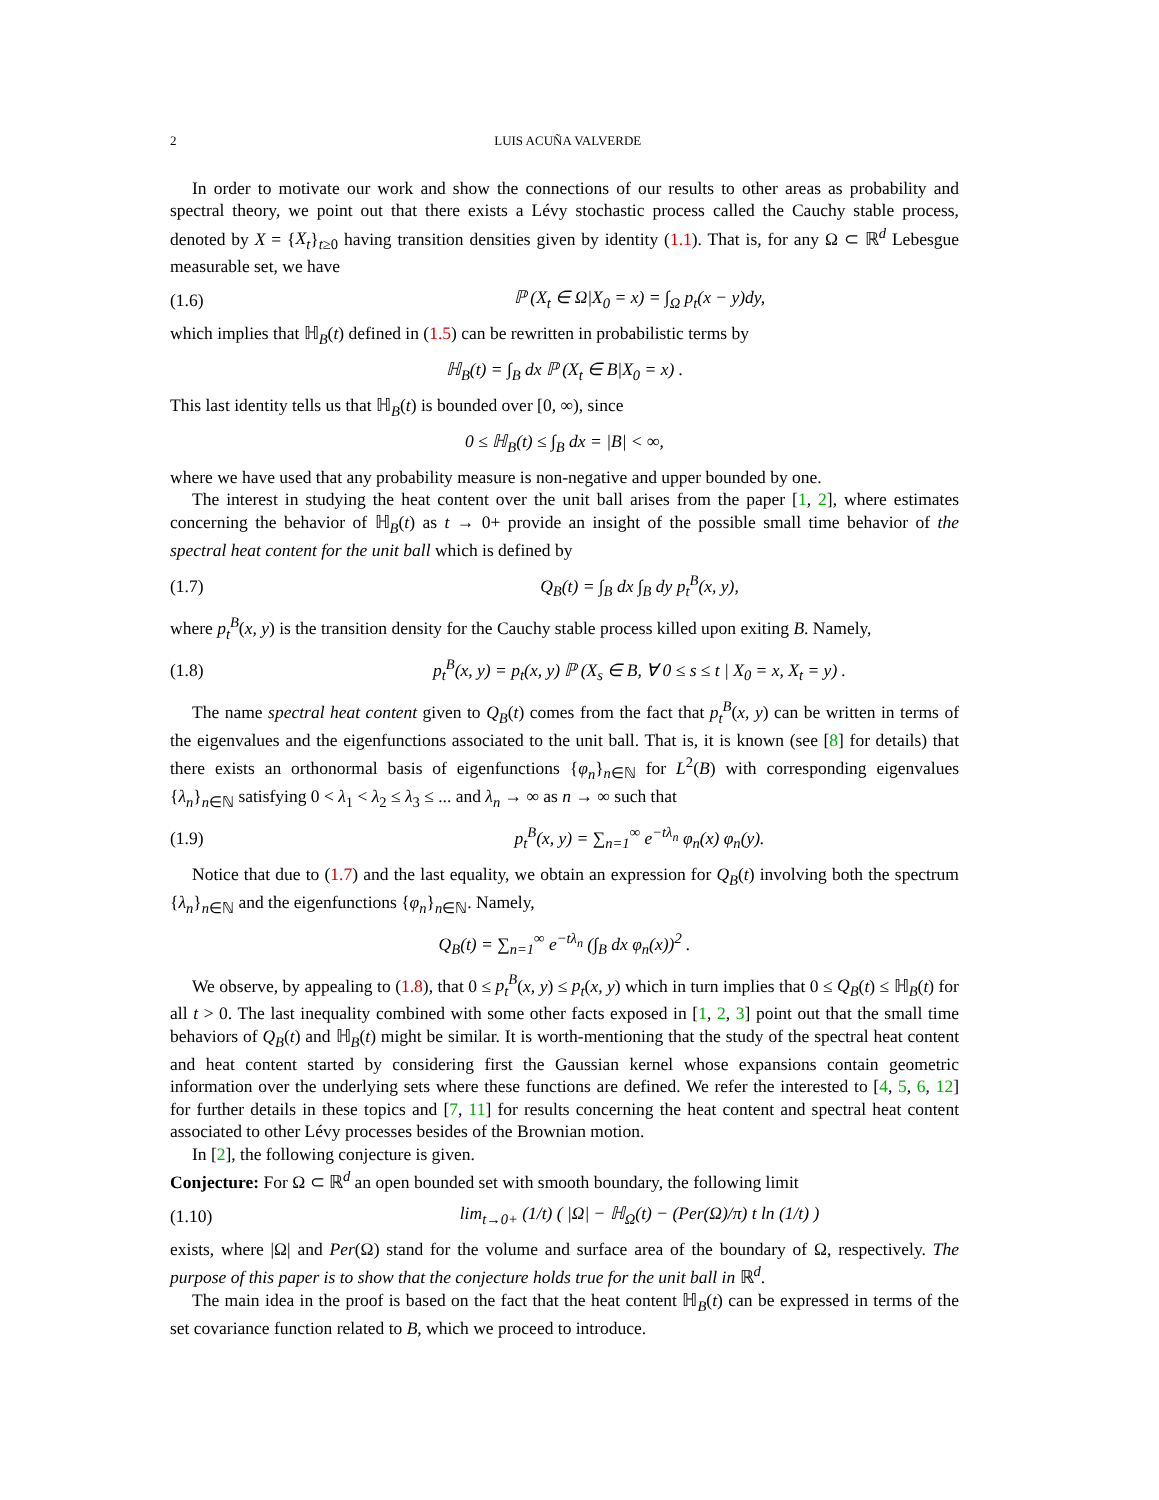2 LUIS ACUÑA VALVERDE
In order to motivate our work and show the connections of our results to other areas as probability and spectral theory, we point out that there exists a Lévy stochastic process called the Cauchy stable process, denoted by X = {X<sub>t</sub>}<sub>t≥0</sub> having transition densities given by identity (1.1). That is, for any Ω ⊂ ℝ<sup>d</sup> Lebesgue measurable set, we have
(1.6) ℙ (X<sub>t</sub> ∈ Ω|X<sub>0</sub> = x) = ∫<sub>Ω</sub> p<sub>t</sub>(x − y)dy,
which implies that ℍ<sub>B</sub>(t) defined in (1.5) can be rewritten in probabilistic terms by
ℍ<sub>B</sub>(t) = ∫<sub>B</sub> dx ℙ (X<sub>t</sub> ∈ B|X<sub>0</sub> = x) .
This last identity tells us that ℍ<sub>B</sub>(t) is bounded over [0, ∞), since
0 ≤ ℍ<sub>B</sub>(t) ≤ ∫<sub>B</sub> dx = |B| < ∞,
where we have used that any probability measure is non-negative and upper bounded by one.
The interest in studying the heat content over the unit ball arises from the paper [1, 2], where estimates concerning the behavior of ℍ<sub>B</sub>(t) as t → 0+ provide an insight of the possible small time behavior of the spectral heat content for the unit ball which is defined by
(1.7) Q<sub>B</sub>(t) = ∫<sub>B</sub> dx ∫<sub>B</sub> dy p<sub>t</sub><sup>B</sup>(x, y),
where p<sub>t</sub><sup>B</sup>(x, y) is the transition density for the Cauchy stable process killed upon exiting B. Namely,
(1.8) p<sub>t</sub><sup>B</sup>(x, y) = p<sub>t</sub>(x, y) ℙ (X<sub>s</sub> ∈ B, ∀ 0 ≤ s ≤ t | X<sub>0</sub> = x, X<sub>t</sub> = y) .
The name spectral heat content given to Q<sub>B</sub>(t) comes from the fact that p<sub>t</sub><sup>B</sup>(x, y) can be written in terms of the eigenvalues and the eigenfunctions associated to the unit ball. That is, it is known (see [8] for details) that there exists an orthonormal basis of eigenfunctions {φ<sub>n</sub>}<sub>n∈ℕ</sub> for L<sup>2</sup>(B) with corresponding eigenvalues {λ<sub>n</sub>}<sub>n∈ℕ</sub> satisfying 0 < λ<sub>1</sub> < λ<sub>2</sub> ≤ λ<sub>3</sub> ≤ ... and λ<sub>n</sub> → ∞ as n → ∞ such that
(1.9) p<sub>t</sub><sup>B</sup>(x, y) = ∑<sub>n=1</sub><sup>∞</sup> e<sup>−tλ<sub>n</sub></sup> φ<sub>n</sub>(x) φ<sub>n</sub>(y).
Notice that due to (1.7) and the last equality, we obtain an expression for Q<sub>B</sub>(t) involving both the spectrum {λ<sub>n</sub>}<sub>n∈ℕ</sub> and the eigenfunctions {φ<sub>n</sub>}<sub>n∈ℕ</sub>. Namely,
Q<sub>B</sub>(t) = ∑<sub>n=1</sub><sup>∞</sup> e<sup>−tλ<sub>n</sub></sup> (∫<sub>B</sub> dx φ<sub>n</sub>(x))<sup>2</sup> .
We observe, by appealing to (1.8), that 0 ≤ p<sub>t</sub><sup>B</sup>(x, y) ≤ p<sub>t</sub>(x, y) which in turn implies that 0 ≤ Q<sub>B</sub>(t) ≤ ℍ<sub>B</sub>(t) for all t > 0. The last inequality combined with some other facts exposed in [1, 2, 3] point out that the small time behaviors of Q<sub>B</sub>(t) and ℍ<sub>B</sub>(t) might be similar. It is worth-mentioning that the study of the spectral heat content and heat content started by considering first the Gaussian kernel whose expansions contain geometric information over the underlying sets where these functions are defined. We refer the interested to [4, 5, 6, 12] for further details in these topics and [7, 11] for results concerning the heat content and spectral heat content associated to other Lévy processes besides of the Brownian motion.
In [2], the following conjecture is given.
Conjecture: For Ω ⊂ ℝ<sup>d</sup> an open bounded set with smooth boundary, the following limit
(1.10) lim<sub>t→0+</sub> (1/t) ( |Ω| − ℍ<sub>Ω</sub>(t) − (Per(Ω)/π) t ln (1/t) )
exists, where |Ω| and Per(Ω) stand for the volume and surface area of the boundary of Ω, respectively. The purpose of this paper is to show that the conjecture holds true for the unit ball in ℝ<sup>d</sup>.
The main idea in the proof is based on the fact that the heat content ℍ<sub>B</sub>(t) can be expressed in terms of the set covariance function related to B, which we proceed to introduce.